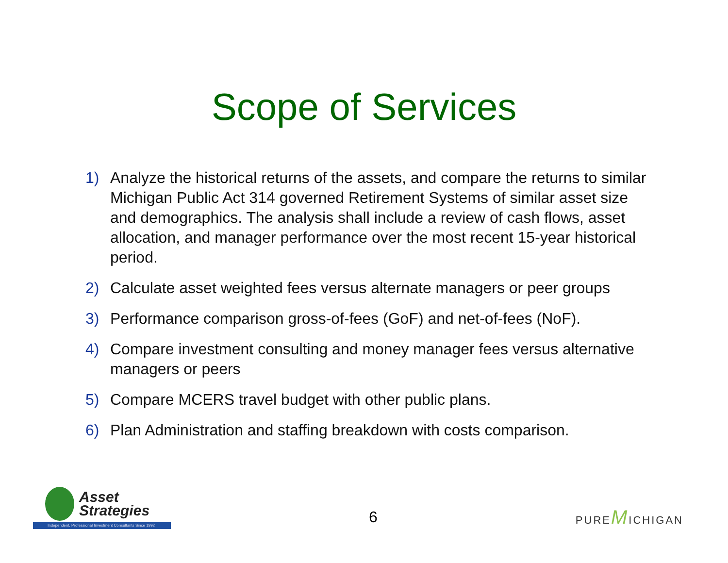Scope of Services
1) Analyze the historical returns of the assets, and compare the returns to similar Michigan Public Act 314 governed Retirement Systems of similar asset size and demographics. The analysis shall include a review of cash flows, asset allocation, and manager performance over the most recent 15-year historical period.
2) Calculate asset weighted fees versus alternate managers or peer groups
3) Performance comparison gross-of-fees (GoF) and net-of-fees (NoF).
4) Compare investment consulting and money manager fees versus alternative managers or peers
5) Compare MCERS travel budget with other public plans.
6) Plan Administration and staffing breakdown with costs comparison.
Asset
Strategies
Independent, Professional Investment Consultants Since 1992
6
PUREMICHIGAN